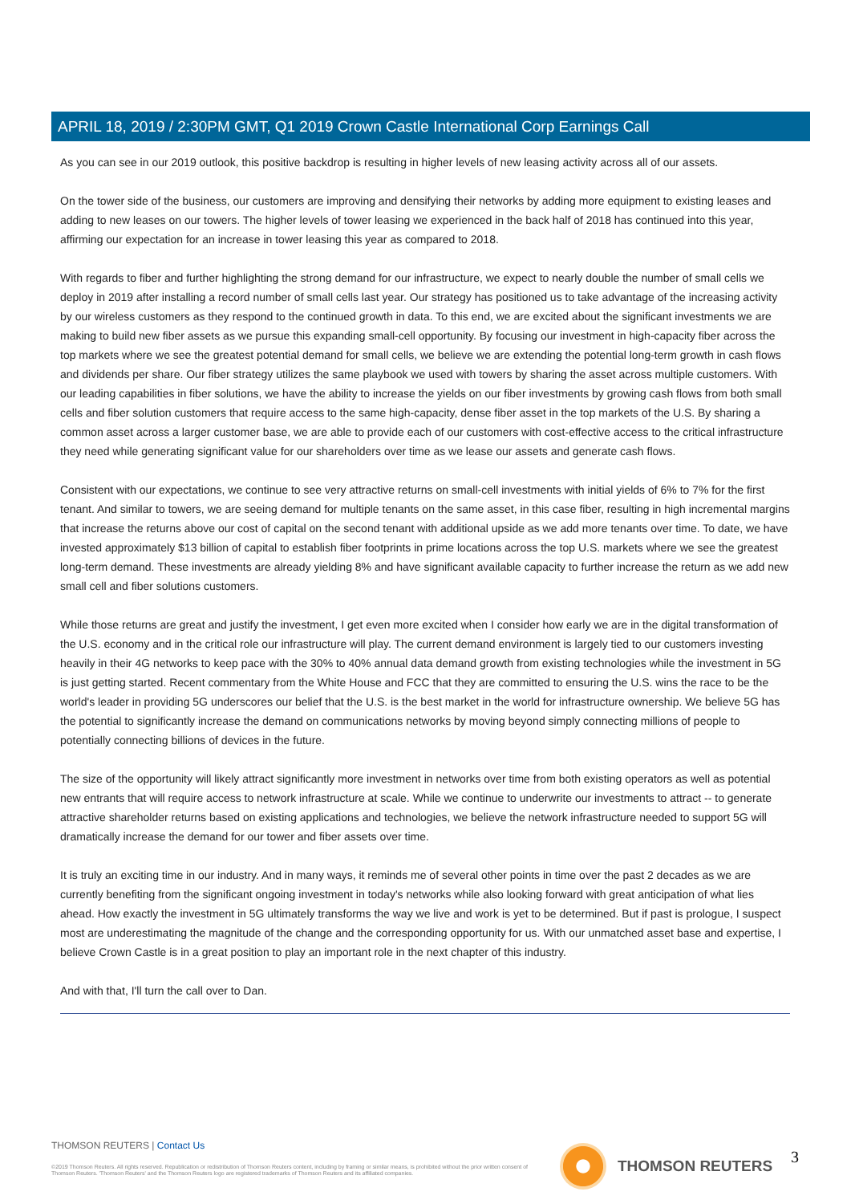APRIL 18, 2019 / 2:30PM GMT, Q1 2019 Crown Castle International Corp Earnings Call
As you can see in our 2019 outlook, this positive backdrop is resulting in higher levels of new leasing activity across all of our assets.
On the tower side of the business, our customers are improving and densifying their networks by adding more equipment to existing leases and adding to new leases on our towers. The higher levels of tower leasing we experienced in the back half of 2018 has continued into this year, affirming our expectation for an increase in tower leasing this year as compared to 2018.
With regards to fiber and further highlighting the strong demand for our infrastructure, we expect to nearly double the number of small cells we deploy in 2019 after installing a record number of small cells last year. Our strategy has positioned us to take advantage of the increasing activity by our wireless customers as they respond to the continued growth in data. To this end, we are excited about the significant investments we are making to build new fiber assets as we pursue this expanding small-cell opportunity. By focusing our investment in high-capacity fiber across the top markets where we see the greatest potential demand for small cells, we believe we are extending the potential long-term growth in cash flows and dividends per share. Our fiber strategy utilizes the same playbook we used with towers by sharing the asset across multiple customers. With our leading capabilities in fiber solutions, we have the ability to increase the yields on our fiber investments by growing cash flows from both small cells and fiber solution customers that require access to the same high-capacity, dense fiber asset in the top markets of the U.S. By sharing a common asset across a larger customer base, we are able to provide each of our customers with cost-effective access to the critical infrastructure they need while generating significant value for our shareholders over time as we lease our assets and generate cash flows.
Consistent with our expectations, we continue to see very attractive returns on small-cell investments with initial yields of 6% to 7% for the first tenant. And similar to towers, we are seeing demand for multiple tenants on the same asset, in this case fiber, resulting in high incremental margins that increase the returns above our cost of capital on the second tenant with additional upside as we add more tenants over time. To date, we have invested approximately $13 billion of capital to establish fiber footprints in prime locations across the top U.S. markets where we see the greatest long-term demand. These investments are already yielding 8% and have significant available capacity to further increase the return as we add new small cell and fiber solutions customers.
While those returns are great and justify the investment, I get even more excited when I consider how early we are in the digital transformation of the U.S. economy and in the critical role our infrastructure will play. The current demand environment is largely tied to our customers investing heavily in their 4G networks to keep pace with the 30% to 40% annual data demand growth from existing technologies while the investment in 5G is just getting started. Recent commentary from the White House and FCC that they are committed to ensuring the U.S. wins the race to be the world's leader in providing 5G underscores our belief that the U.S. is the best market in the world for infrastructure ownership. We believe 5G has the potential to significantly increase the demand on communications networks by moving beyond simply connecting millions of people to potentially connecting billions of devices in the future.
The size of the opportunity will likely attract significantly more investment in networks over time from both existing operators as well as potential new entrants that will require access to network infrastructure at scale. While we continue to underwrite our investments to attract -- to generate attractive shareholder returns based on existing applications and technologies, we believe the network infrastructure needed to support 5G will dramatically increase the demand for our tower and fiber assets over time.
It is truly an exciting time in our industry. And in many ways, it reminds me of several other points in time over the past 2 decades as we are currently benefiting from the significant ongoing investment in today's networks while also looking forward with great anticipation of what lies ahead. How exactly the investment in 5G ultimately transforms the way we live and work is yet to be determined. But if past is prologue, I suspect most are underestimating the magnitude of the change and the corresponding opportunity for us. With our unmatched asset base and expertise, I believe Crown Castle is in a great position to play an important role in the next chapter of this industry.
And with that, I'll turn the call over to Dan.
THOMSON REUTERS | Contact Us
©2019 Thomson Reuters. All rights reserved. Republication or redistribution of Thomson Reuters content, including by framing or similar means, is prohibited without the prior written consent of Thomson Reuters. 'Thomson Reuters' and the Thomson Reuters logo are registered trademarks of Thomson Reuters and its affiliated companies.
THOMSON REUTERS 3